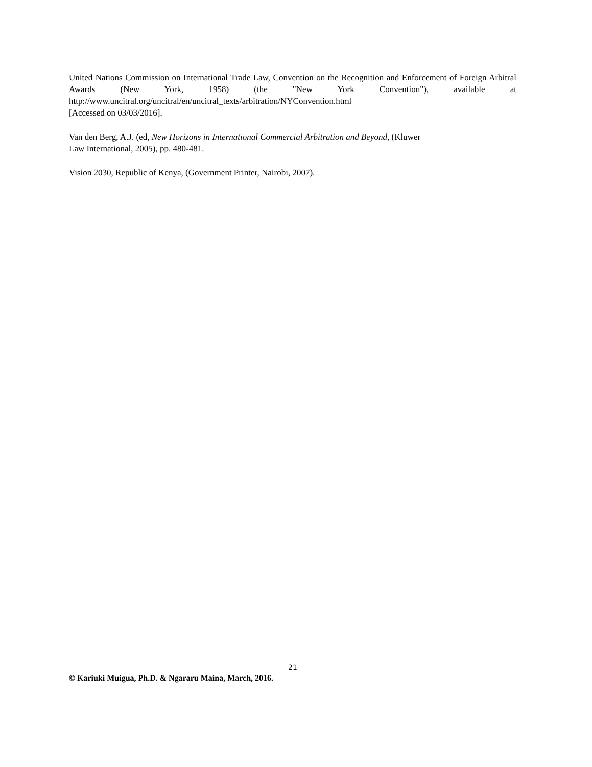United Nations Commission on International Trade Law, Convention on the Recognition and Enforcement of Foreign Arbitral Awards (New York, 1958) (the "New York Convention"), available at http://www.uncitral.org/uncitral/en/uncitral_texts/arbitration/NYConvention.html
[Accessed on 03/03/2016].
Van den Berg, A.J. (ed, New Horizons in International Commercial Arbitration and Beyond, (Kluwer
Law International, 2005), pp. 480-481.
Vision 2030, Republic of Kenya, (Government Printer, Nairobi, 2007).
21
© Kariuki Muigua, Ph.D. & Ngararu Maina, March, 2016.